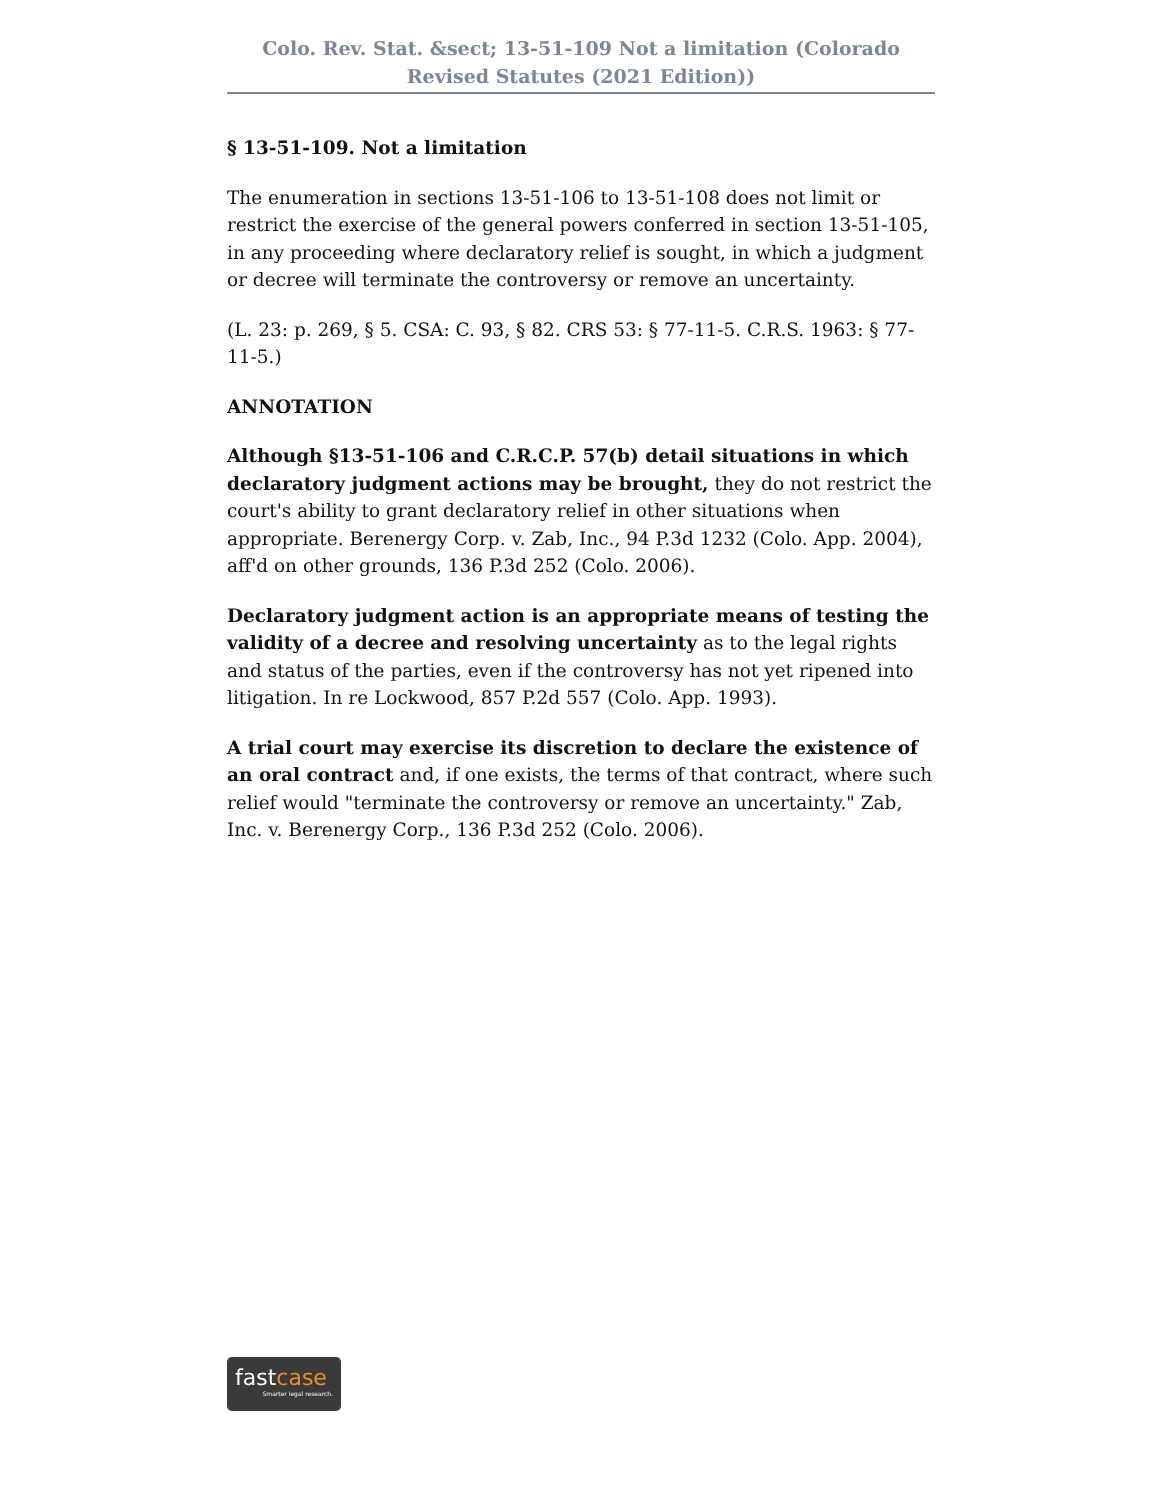Colo. Rev. Stat. &sect; 13-51-109 Not a limitation (Colorado Revised Statutes (2021 Edition))
§ 13-51-109. Not a limitation
The enumeration in sections 13-51-106 to 13-51-108 does not limit or restrict the exercise of the general powers conferred in section 13-51-105, in any proceeding where declaratory relief is sought, in which a judgment or decree will terminate the controversy or remove an uncertainty.
(L. 23: p. 269, § 5. CSA: C. 93, § 82. CRS 53: § 77-11-5. C.R.S. 1963: § 77-11-5.)
ANNOTATION
Although §13-51-106 and C.R.C.P. 57(b) detail situations in which declaratory judgment actions may be brought, they do not restrict the court's ability to grant declaratory relief in other situations when appropriate. Berenergy Corp. v. Zab, Inc., 94 P.3d 1232 (Colo. App. 2004), aff'd on other grounds, 136 P.3d 252 (Colo. 2006).
Declaratory judgment action is an appropriate means of testing the validity of a decree and resolving uncertainty as to the legal rights and status of the parties, even if the controversy has not yet ripened into litigation. In re Lockwood, 857 P.2d 557 (Colo. App. 1993).
A trial court may exercise its discretion to declare the existence of an oral contract and, if one exists, the terms of that contract, where such relief would "terminate the controversy or remove an uncertainty." Zab, Inc. v. Berenergy Corp., 136 P.3d 252 (Colo. 2006).
fastcase
Smarter legal research.